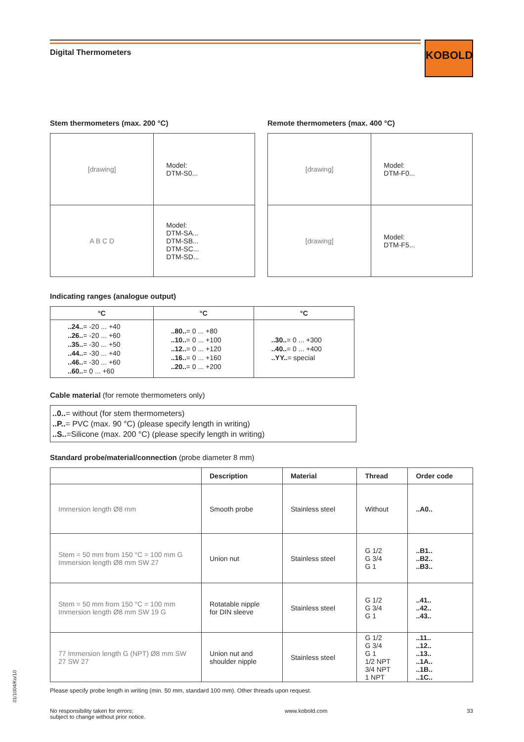KOBOLD
Digital Thermometers
Stem thermometers (max. 200 °C)
| [drawing] | Model: DTM-S0... |
| A B C D | Model: DTM-SA... DTM-SB... DTM-SC... DTM-SD... |
Remote thermometers (max. 400 °C)
| [drawing] | Model: DTM-F0... |
| [drawing] | Model: DTM-F5... |
Indicating ranges (analogue output)
| °C | °C | °C |
| --- | --- | --- |
| ..24.. = -20 ... +40 ..26.. = -20 ... +60 ..35.. = -30 ... +50 ..44.. = -30 ... +40 ..46.. = -30 ... +60 ..60.. = 0 ... +60 | ..80.. = 0 ... +80 ..10.. = 0 ... +100 ..12.. = 0 ... +120 ..16.. = 0 ... +160 ..20.. = 0 ... +200 | ..30.. = 0 ... +300 ..40.. = 0 ... +400 ..YY.. = special |
Cable material (for remote thermometers only)
..0..= without (for stem thermometers)
..P..= PVC (max. 90 °C) (please specify length in writing)
..S..=Silicone (max. 200 °C) (please specify length in writing)
Standard probe/material/connection (probe diameter 8 mm)
| | Description | Material | Thread | Order code |
| --- | --- | --- | --- | --- |
| Immersion length Ø8 mm | Smooth probe | Stainless steel | Without | ..A0.. |
| Stem = 50 mm from 150 °C = 100 mm G Immersion length Ø8 mm SW 27 | Union nut | Stainless steel | G 1/2 G 3/4 G 1 | ..B1.. ..B2.. ..B3.. |
| Stem = 50 mm from 150 °C = 100 mm Immersion length Ø8 mm SW 19 G | Rotatable nipple for DIN sleeve | Stainless steel | G 1/2 G 3/4 G 1 | ..41.. ..42.. ..43.. |
| 77 Immersion length G (NPT) Ø8 mm SW 27 SW 27 | Union nut and shoulder nipple | Stainless steel | G 1/2 G 3/4 G 1 1/2 NPT 3/4 NPT 1 NPT | ..11.. ..12.. ..13.. ..1A.. ..1B.. ..1C.. |
Please specify probe length in writing (min. 50 mm, standard 100 mm). Other threads upon request.
No responsibility taken for errors;
subject to change without prior notice. www.kobold.com 33
01/1004/Ko/10